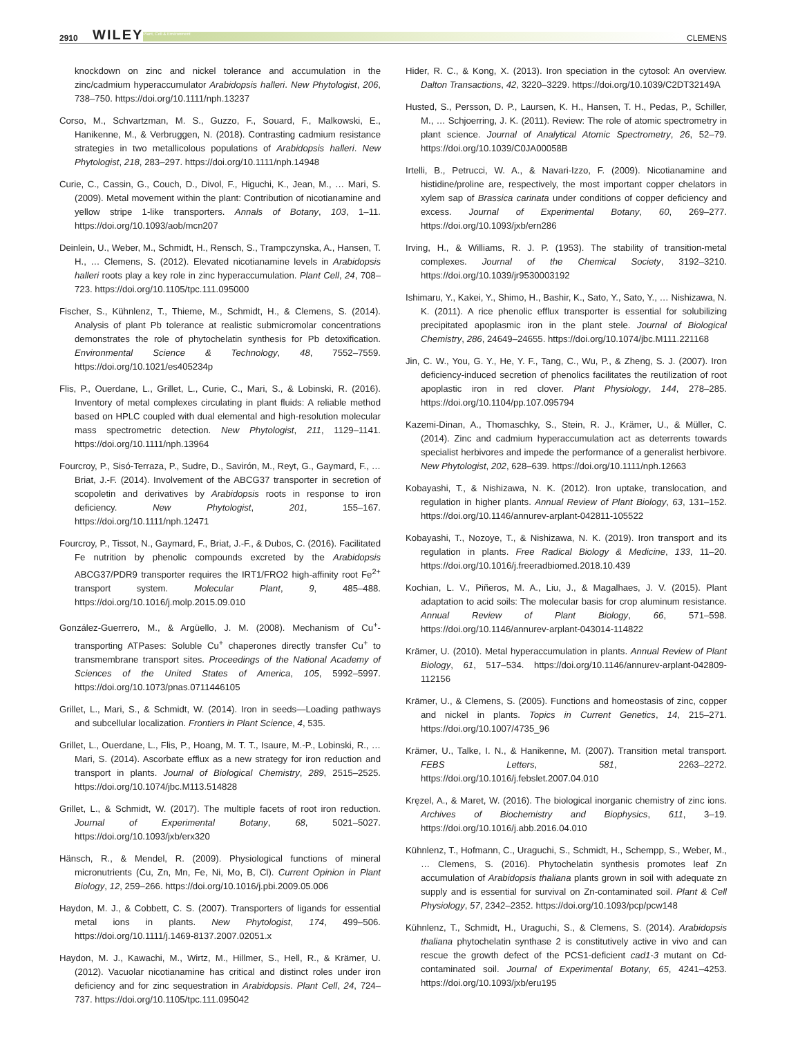2910 WILEY Plant, Cell & Environment CLEMENS
knockdown on zinc and nickel tolerance and accumulation in the zinc/cadmium hyperaccumulator Arabidopsis halleri. New Phytologist, 206, 738–750. https://doi.org/10.1111/nph.13237
Corso, M., Schvartzman, M. S., Guzzo, F., Souard, F., Malkowski, E., Hanikenne, M., & Verbruggen, N. (2018). Contrasting cadmium resistance strategies in two metallicolous populations of Arabidopsis halleri. New Phytologist, 218, 283–297. https://doi.org/10.1111/nph.14948
Curie, C., Cassin, G., Couch, D., Divol, F., Higuchi, K., Jean, M., … Mari, S. (2009). Metal movement within the plant: Contribution of nicotianamine and yellow stripe 1-like transporters. Annals of Botany, 103, 1–11. https://doi.org/10.1093/aob/mcn207
Deinlein, U., Weber, M., Schmidt, H., Rensch, S., Trampczynska, A., Hansen, T. H., … Clemens, S. (2012). Elevated nicotianamine levels in Arabidopsis halleri roots play a key role in zinc hyperaccumulation. Plant Cell, 24, 708–723. https://doi.org/10.1105/tpc.111.095000
Fischer, S., Kühnlenz, T., Thieme, M., Schmidt, H., & Clemens, S. (2014). Analysis of plant Pb tolerance at realistic submicromolar concentrations demonstrates the role of phytochelatin synthesis for Pb detoxification. Environmental Science & Technology, 48, 7552–7559. https://doi.org/10.1021/es405234p
Flis, P., Ouerdane, L., Grillet, L., Curie, C., Mari, S., & Lobinski, R. (2016). Inventory of metal complexes circulating in plant fluids: A reliable method based on HPLC coupled with dual elemental and high-resolution molecular mass spectrometric detection. New Phytologist, 211, 1129–1141. https://doi.org/10.1111/nph.13964
Fourcroy, P., Sisó-Terraza, P., Sudre, D., Savirón, M., Reyt, G., Gaymard, F., … Briat, J.-F. (2014). Involvement of the ABCG37 transporter in secretion of scopoletin and derivatives by Arabidopsis roots in response to iron deficiency. New Phytologist, 201, 155–167. https://doi.org/10.1111/nph.12471
Fourcroy, P., Tissot, N., Gaymard, F., Briat, J.-F., & Dubos, C. (2016). Facilitated Fe nutrition by phenolic compounds excreted by the Arabidopsis ABCG37/PDR9 transporter requires the IRT1/FRO2 high-affinity root Fe<sup>2+</sup> transport system. Molecular Plant, 9, 485–488. https://doi.org/10.1016/j.molp.2015.09.010
González-Guerrero, M., & Argüello, J. M. (2008). Mechanism of Cu<sup>+</sup>-transporting ATPases: Soluble Cu<sup>+</sup> chaperones directly transfer Cu<sup>+</sup> to transmembrane transport sites. Proceedings of the National Academy of Sciences of the United States of America, 105, 5992–5997. https://doi.org/10.1073/pnas.0711446105
Grillet, L., Mari, S., & Schmidt, W. (2014). Iron in seeds—Loading pathways and subcellular localization. Frontiers in Plant Science, 4, 535.
Grillet, L., Ouerdane, L., Flis, P., Hoang, M. T. T., Isaure, M.-P., Lobinski, R., … Mari, S. (2014). Ascorbate efflux as a new strategy for iron reduction and transport in plants. Journal of Biological Chemistry, 289, 2515–2525. https://doi.org/10.1074/jbc.M113.514828
Grillet, L., & Schmidt, W. (2017). The multiple facets of root iron reduction. Journal of Experimental Botany, 68, 5021–5027. https://doi.org/10.1093/jxb/erx320
Hänsch, R., & Mendel, R. (2009). Physiological functions of mineral micronutrients (Cu, Zn, Mn, Fe, Ni, Mo, B, Cl). Current Opinion in Plant Biology, 12, 259–266. https://doi.org/10.1016/j.pbi.2009.05.006
Haydon, M. J., & Cobbett, C. S. (2007). Transporters of ligands for essential metal ions in plants. New Phytologist, 174, 499–506. https://doi.org/10.1111/j.1469-8137.2007.02051.x
Haydon, M. J., Kawachi, M., Wirtz, M., Hillmer, S., Hell, R., & Krämer, U. (2012). Vacuolar nicotianamine has critical and distinct roles under iron deficiency and for zinc sequestration in Arabidopsis. Plant Cell, 24, 724–737. https://doi.org/10.1105/tpc.111.095042
Hider, R. C., & Kong, X. (2013). Iron speciation in the cytosol: An overview. Dalton Transactions, 42, 3220–3229. https://doi.org/10.1039/C2DT32149A
Husted, S., Persson, D. P., Laursen, K. H., Hansen, T. H., Pedas, P., Schiller, M., … Schjoerring, J. K. (2011). Review: The role of atomic spectrometry in plant science. Journal of Analytical Atomic Spectrometry, 26, 52–79. https://doi.org/10.1039/C0JA00058B
Irtelli, B., Petrucci, W. A., & Navari-Izzo, F. (2009). Nicotianamine and histidine/proline are, respectively, the most important copper chelators in xylem sap of Brassica carinata under conditions of copper deficiency and excess. Journal of Experimental Botany, 60, 269–277. https://doi.org/10.1093/jxb/ern286
Irving, H., & Williams, R. J. P. (1953). The stability of transition-metal complexes. Journal of the Chemical Society, 3192–3210. https://doi.org/10.1039/jr9530003192
Ishimaru, Y., Kakei, Y., Shimo, H., Bashir, K., Sato, Y., Sato, Y., … Nishizawa, N. K. (2011). A rice phenolic efflux transporter is essential for solubilizing precipitated apoplasmic iron in the plant stele. Journal of Biological Chemistry, 286, 24649–24655. https://doi.org/10.1074/jbc.M111.221168
Jin, C. W., You, G. Y., He, Y. F., Tang, C., Wu, P., & Zheng, S. J. (2007). Iron deficiency-induced secretion of phenolics facilitates the reutilization of root apoplastic iron in red clover. Plant Physiology, 144, 278–285. https://doi.org/10.1104/pp.107.095794
Kazemi-Dinan, A., Thomaschky, S., Stein, R. J., Krämer, U., & Müller, C. (2014). Zinc and cadmium hyperaccumulation act as deterrents towards specialist herbivores and impede the performance of a generalist herbivore. New Phytologist, 202, 628–639. https://doi.org/10.1111/nph.12663
Kobayashi, T., & Nishizawa, N. K. (2012). Iron uptake, translocation, and regulation in higher plants. Annual Review of Plant Biology, 63, 131–152. https://doi.org/10.1146/annurev-arplant-042811-105522
Kobayashi, T., Nozoye, T., & Nishizawa, N. K. (2019). Iron transport and its regulation in plants. Free Radical Biology & Medicine, 133, 11–20. https://doi.org/10.1016/j.freeradbiomed.2018.10.439
Kochian, L. V., Piñeros, M. A., Liu, J., & Magalhaes, J. V. (2015). Plant adaptation to acid soils: The molecular basis for crop aluminum resistance. Annual Review of Plant Biology, 66, 571–598. https://doi.org/10.1146/annurev-arplant-043014-114822
Krämer, U. (2010). Metal hyperaccumulation in plants. Annual Review of Plant Biology, 61, 517–534. https://doi.org/10.1146/annurev-arplant-042809-112156
Krämer, U., & Clemens, S. (2005). Functions and homeostasis of zinc, copper and nickel in plants. Topics in Current Genetics, 14, 215–271. https://doi.org/10.1007/4735_96
Krämer, U., Talke, I. N., & Hanikenne, M. (2007). Transition metal transport. FEBS Letters, 581, 2263–2272. https://doi.org/10.1016/j.febslet.2007.04.010
Kręzel, A., & Maret, W. (2016). The biological inorganic chemistry of zinc ions. Archives of Biochemistry and Biophysics, 611, 3–19. https://doi.org/10.1016/j.abb.2016.04.010
Kühnlenz, T., Hofmann, C., Uraguchi, S., Schmidt, H., Schempp, S., Weber, M., … Clemens, S. (2016). Phytochelatin synthesis promotes leaf Zn accumulation of Arabidopsis thaliana plants grown in soil with adequate zn supply and is essential for survival on Zn-contaminated soil. Plant & Cell Physiology, 57, 2342–2352. https://doi.org/10.1093/pcp/pcw148
Kühnlenz, T., Schmidt, H., Uraguchi, S., & Clemens, S. (2014). Arabidopsis thaliana phytochelatin synthase 2 is constitutively active in vivo and can rescue the growth defect of the PCS1-deficient cad1-3 mutant on Cd-contaminated soil. Journal of Experimental Botany, 65, 4241–4253. https://doi.org/10.1093/jxb/eru195